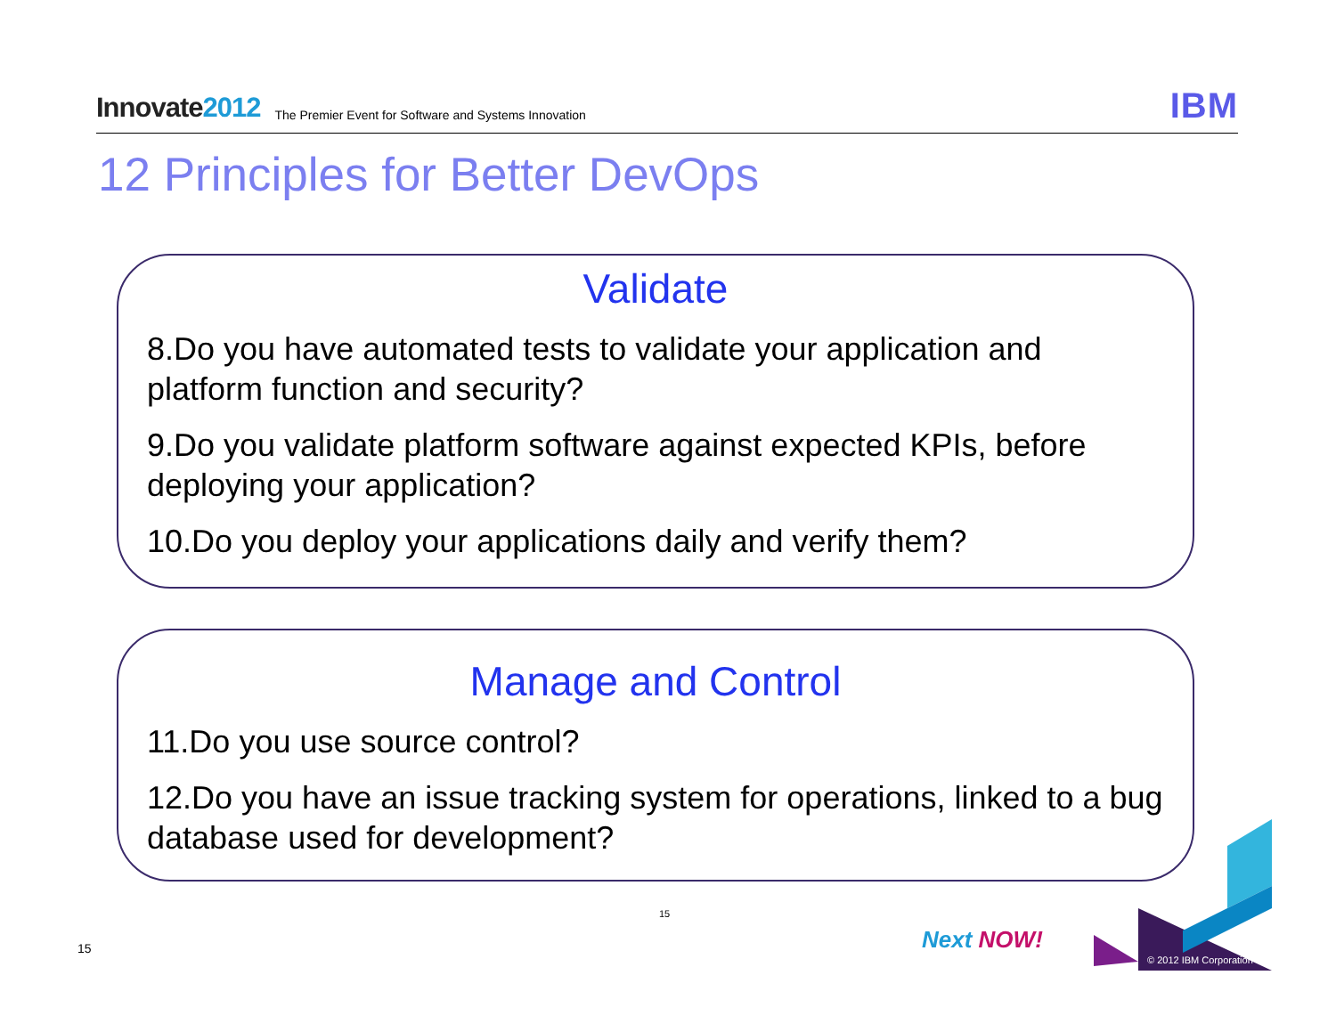Innovate2012
The Premier Event for Software and Systems Innovation
IBM
12 Principles for Better DevOps
Validate
8.Do you have automated tests to validate your application and platform function and security?
9.Do you validate platform software against expected KPIs, before deploying your application?
10.Do you deploy your applications daily and verify them?
Manage and Control
11.Do you use source control?
12.Do you have an issue tracking system for operations, linked to a bug database used for development?
15
15 Next NOW!
© 2012 IBM Corporation